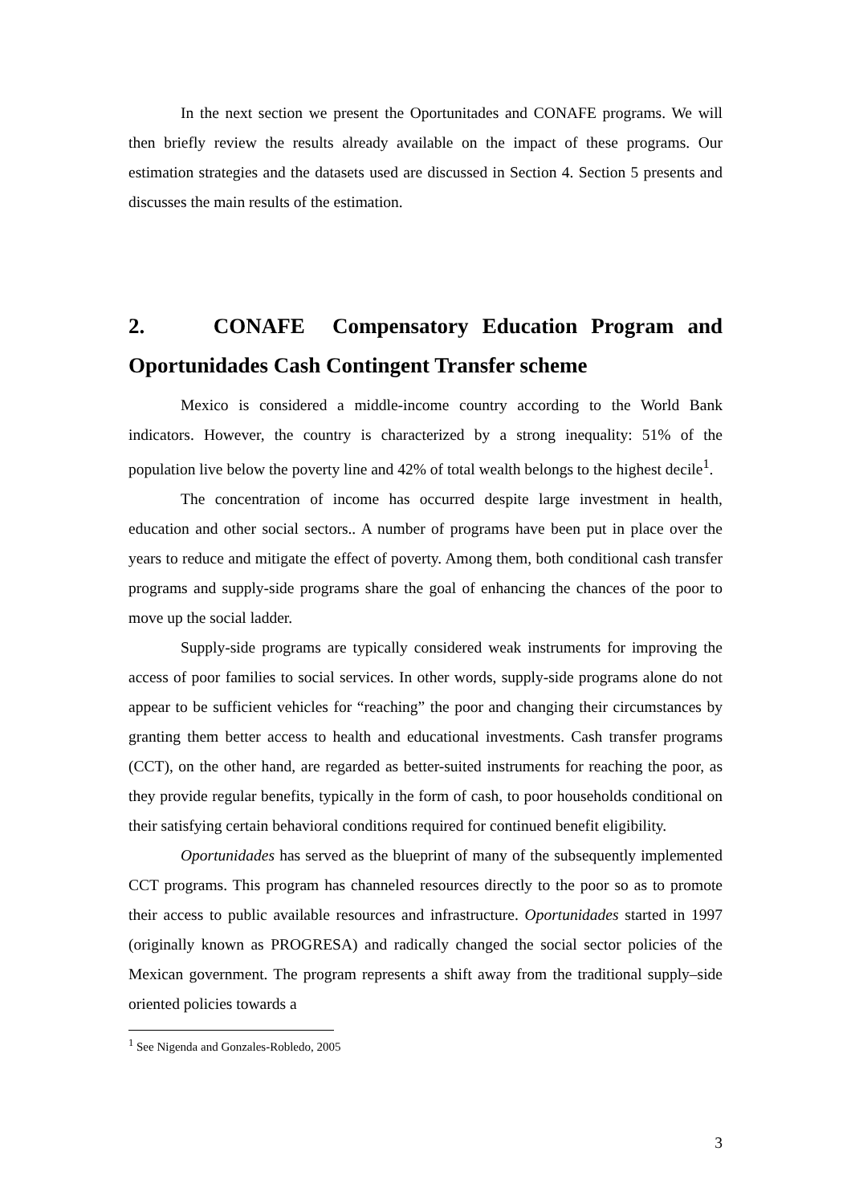In the next section we present the Oportunitades and CONAFE programs. We will then briefly review the results already available on the impact of these programs. Our estimation strategies and the datasets used are discussed in Section 4. Section 5 presents and discusses the main results of the estimation.
2. CONAFE Compensatory Education Program and Oportunidades Cash Contingent Transfer scheme
Mexico is considered a middle-income country according to the World Bank indicators. However, the country is characterized by a strong inequality: 51% of the population live below the poverty line and 42% of total wealth belongs to the highest decile<sup>1</sup>.
The concentration of income has occurred despite large investment in health, education and other social sectors.. A number of programs have been put in place over the years to reduce and mitigate the effect of poverty. Among them, both conditional cash transfer programs and supply-side programs share the goal of enhancing the chances of the poor to move up the social ladder.
Supply-side programs are typically considered weak instruments for improving the access of poor families to social services. In other words, supply-side programs alone do not appear to be sufficient vehicles for “reaching” the poor and changing their circumstances by granting them better access to health and educational investments. Cash transfer programs (CCT), on the other hand, are regarded as better-suited instruments for reaching the poor, as they provide regular benefits, typically in the form of cash, to poor households conditional on their satisfying certain behavioral conditions required for continued benefit eligibility.
Oportunidades has served as the blueprint of many of the subsequently implemented CCT programs. This program has channeled resources directly to the poor so as to promote their access to public available resources and infrastructure. Oportunidades started in 1997 (originally known as PROGRESA) and radically changed the social sector policies of the Mexican government. The program represents a shift away from the traditional supply–side oriented policies towards a
<sup>1</sup> See Nigenda and Gonzales-Robledo, 2005
3